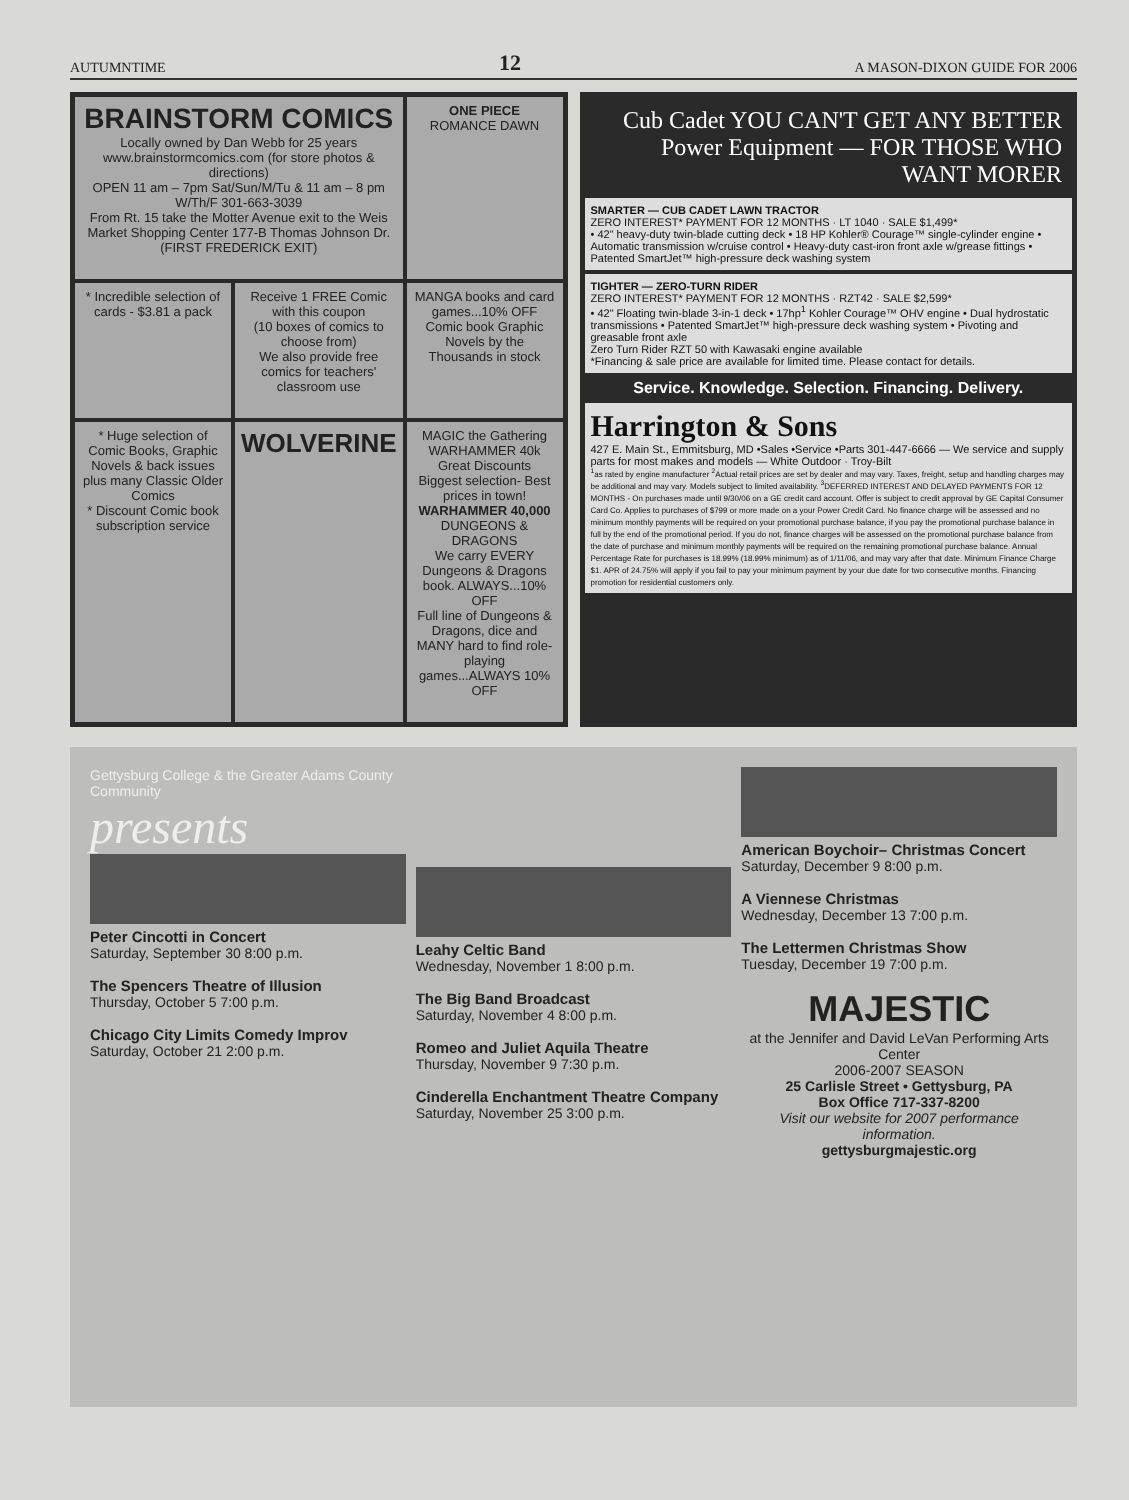AUTUMNTIME 12 A MASON-DIXON GUIDE FOR 2006
BRAINSTORM COMICS
Locally owned by Dan Webb for 25 years
www.brainstormcomics.com (for store photos & directions)
OPEN 11 am – 7pm Sat/Sun/M/Tu & 11 am – 8 pm W/Th/F 301-663-3039
From Rt. 15 take the Motter Avenue exit to the Weis Market Shopping Center 177-B Thomas Johnson Dr. (FIRST FREDERICK EXIT)
ONE PIECE
ROMANCE DAWN
* Incredible selection of cards - $3.81 a pack
Receive 1 FREE Comic with this coupon
(10 boxes of comics to choose from)
We also provide free comics for teachers' classroom use
MANGA books and card games...10% OFF
Comic book Graphic Novels by the Thousands in stock
* Huge selection of Comic Books, Graphic Novels & back issues plus many Classic Older Comics
* Discount Comic book subscription service
WOLVERINE
MAGIC the Gathering
WARHAMMER 40k
Great Discounts
Biggest selection- Best prices in town!
WARHAMMER 40,000
DUNGEONS & DRAGONS
We carry EVERY Dungeons & Dragons book. ALWAYS...10% OFF
Full line of Dungeons & Dragons, dice and MANY hard to find role-playing games...ALWAYS 10% OFF
Cub Cadet YOU CAN'T GET ANY BETTER Power Equipment — FOR THOSE WHO WANT MORER
SMARTER — CUB CADET LAWN TRACTOR
ZERO INTEREST* PAYMENT FOR 12 MONTHS · LT 1040 · SALE $1,499*
• 42" heavy-duty twin-blade cutting deck • 18 HP Kohler® Courage™ single-cylinder engine • Automatic transmission w/cruise control • Heavy-duty cast-iron front axle w/grease fittings • Patented SmartJet™ high-pressure deck washing system
TIGHTER — ZERO-TURN RIDER
ZERO INTEREST* PAYMENT FOR 12 MONTHS · RZT42 · SALE $2,599*
• 42" Floating twin-blade 3-in-1 deck • 17hp<sup>1</sup> Kohler Courage™ OHV engine • Dual hydrostatic transmissions • Patented SmartJet™ high-pressure deck washing system • Pivoting and greasable front axle
Zero Turn Rider RZT 50 with Kawasaki engine available
*Financing & sale price are available for limited time. Please contact for details.
Service. Knowledge. Selection. Financing. Delivery.
Harrington & Sons
427 E. Main St., Emmitsburg, MD •Sales •Service •Parts 301-447-6666 — We service and supply parts for most makes and models — White Outdoor · Troy-Bilt
<sup>1</sup> as rated by engine manufacturer <sup>2</sup>Actual retail prices are set by dealer and may vary. Taxes, freight, setup and handling charges may be additional and may vary. Models subject to limited availability. <sup>3</sup>DEFERRED INTEREST AND DELAYED PAYMENTS FOR 12 MONTHS - On purchases made until 9/30/06 on a GE credit card account. Offer is subject to credit approval by GE Capital Consumer Card Co. Applies to purchases of $799 or more made on a your Power Credit Card. No finance charge will be assessed and no minimum monthly payments will be required on your promotional purchase balance, if you pay the promotional purchase balance in full by the end of the promotional period. If you do not, finance charges will be assessed on the promotional purchase balance from the date of purchase and minimum monthly payments will be required on the remaining promotional purchase balance. Annual Percentage Rate for purchases is 18.99% (18.99% minimum) as of 1/11/06, and may vary after that date. Minimum Finance Charge $1. APR of 24.75% will apply if you fail to pay your minimum payment by your due date for two consecutive months. Financing promotion for residential customers only.
Gettysburg College & the Greater Adams County Community
presents
Peter Cincotti in Concert
Saturday, September 30 8:00 p.m.
The Spencers Theatre of Illusion
Thursday, October 5 7:00 p.m.
Chicago City Limits Comedy Improv
Saturday, October 21 2:00 p.m.
Leahy Celtic Band
Wednesday, November 1 8:00 p.m.
The Big Band Broadcast
Saturday, November 4 8:00 p.m.
Romeo and Juliet Aquila Theatre
Thursday, November 9 7:30 p.m.
Cinderella Enchantment Theatre Company
Saturday, November 25 3:00 p.m.
American Boychoir– Christmas Concert
Saturday, December 9 8:00 p.m.
A Viennese Christmas
Wednesday, December 13 7:00 p.m.
The Lettermen Christmas Show
Tuesday, December 19 7:00 p.m.
MAJESTIC
at the Jennifer and David LeVan Performing Arts Center
2006-2007 SEASON
25 Carlisle Street • Gettysburg, PA
Box Office 717-337-8200
Visit our website for 2007 performance information.
gettysburgmajestic.org